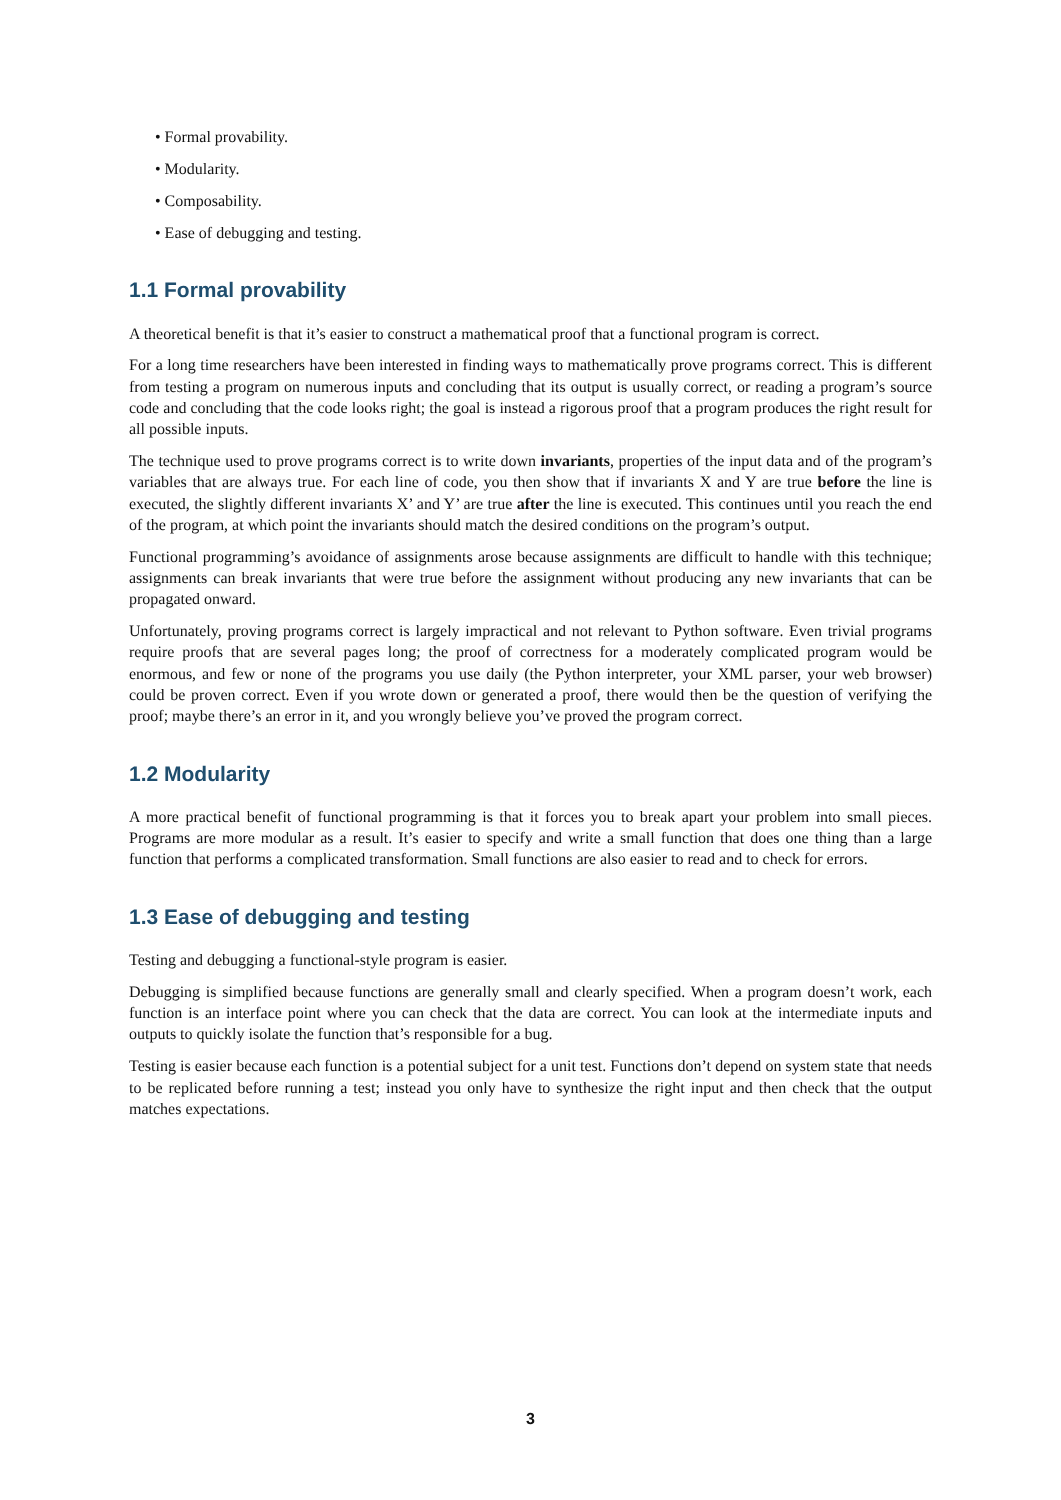• Formal provability.
• Modularity.
• Composability.
• Ease of debugging and testing.
1.1 Formal provability
A theoretical benefit is that it’s easier to construct a mathematical proof that a functional program is correct.
For a long time researchers have been interested in finding ways to mathematically prove programs correct. This is different from testing a program on numerous inputs and concluding that its output is usually correct, or reading a program’s source code and concluding that the code looks right; the goal is instead a rigorous proof that a program produces the right result for all possible inputs.
The technique used to prove programs correct is to write down invariants, properties of the input data and of the program’s variables that are always true. For each line of code, you then show that if invariants X and Y are true before the line is executed, the slightly different invariants X’ and Y’ are true after the line is executed. This continues until you reach the end of the program, at which point the invariants should match the desired conditions on the program’s output.
Functional programming’s avoidance of assignments arose because assignments are difficult to handle with this technique; assignments can break invariants that were true before the assignment without producing any new invariants that can be propagated onward.
Unfortunately, proving programs correct is largely impractical and not relevant to Python software. Even trivial programs require proofs that are several pages long; the proof of correctness for a moderately complicated program would be enormous, and few or none of the programs you use daily (the Python interpreter, your XML parser, your web browser) could be proven correct. Even if you wrote down or generated a proof, there would then be the question of verifying the proof; maybe there’s an error in it, and you wrongly believe you’ve proved the program correct.
1.2 Modularity
A more practical benefit of functional programming is that it forces you to break apart your problem into small pieces. Programs are more modular as a result. It’s easier to specify and write a small function that does one thing than a large function that performs a complicated transformation. Small functions are also easier to read and to check for errors.
1.3 Ease of debugging and testing
Testing and debugging a functional-style program is easier.
Debugging is simplified because functions are generally small and clearly specified. When a program doesn’t work, each function is an interface point where you can check that the data are correct. You can look at the intermediate inputs and outputs to quickly isolate the function that’s responsible for a bug.
Testing is easier because each function is a potential subject for a unit test. Functions don’t depend on system state that needs to be replicated before running a test; instead you only have to synthesize the right input and then check that the output matches expectations.
3